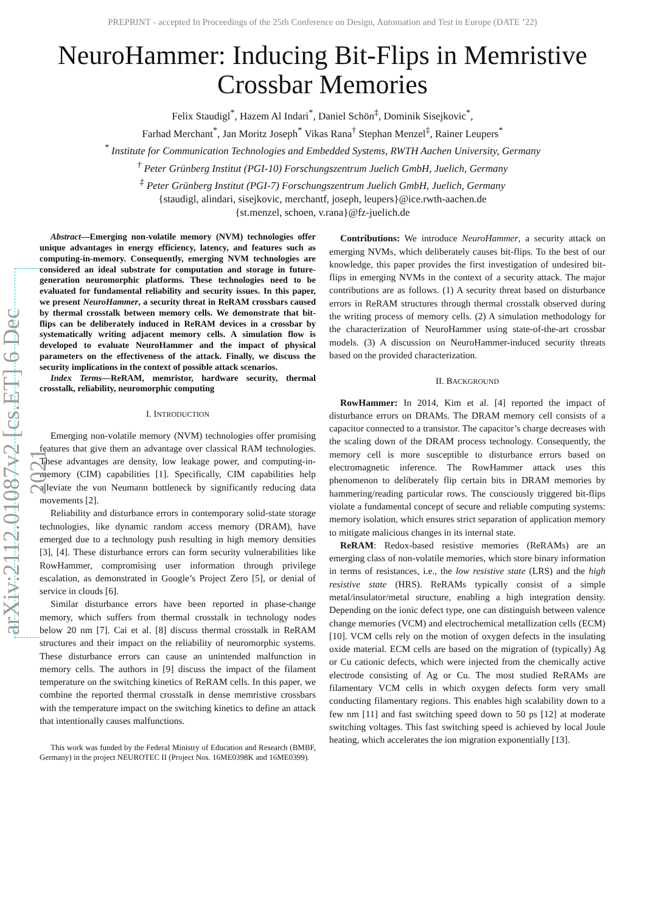PREPRINT - accepted In Proceedings of the 25th Conference on Design, Automation and Test in Europe (DATE ’22)
NeuroHammer: Inducing Bit-Flips in Memristive Crossbar Memories
Felix Staudigl<sup>*</sup>, Hazem Al Indari<sup>*</sup>, Daniel Schön<sup>‡</sup>, Dominik Sisejkovic<sup>*</sup>,
Farhad Merchant<sup>*</sup>, Jan Moritz Joseph<sup>*</sup> Vikas Rana<sup>†</sup> Stephan Menzel<sup>‡</sup>, Rainer Leupers<sup>*</sup>
<sup>*</sup> Institute for Communication Technologies and Embedded Systems, RWTH Aachen University, Germany
<sup>†</sup> Peter Grünberg Institut (PGI-10) Forschungszentrum Juelich GmbH, Juelich, Germany
<sup>‡</sup> Peter Grünberg Institut (PGI-7) Forschungszentrum Juelich GmbH, Juelich, Germany
{staudigl, alindari, sisejkovic, merchantf, joseph, leupers}@ice.rwth-aachen.de
{st.menzel, schoen, v.rana}@fz-juelich.de
arXiv:2112.01087v2 [cs.ET] 6 Dec 2021
Abstract—Emerging non-volatile memory (NVM) technologies offer unique advantages in energy efficiency, latency, and features such as computing-in-memory. Consequently, emerging NVM technologies are considered an ideal substrate for computation and storage in future-generation neuromorphic platforms. These technologies need to be evaluated for fundamental reliability and security issues. In this paper, we present NeuroHammer, a security threat in ReRAM crossbars caused by thermal crosstalk between memory cells. We demonstrate that bit-flips can be deliberately induced in ReRAM devices in a crossbar by systematically writing adjacent memory cells. A simulation flow is developed to evaluate NeuroHammer and the impact of physical parameters on the effectiveness of the attack. Finally, we discuss the security implications in the context of possible attack scenarios.
Index Terms—ReRAM, memristor, hardware security, thermal crosstalk, reliability, neuromorphic computing
I. INTRODUCTION
Emerging non-volatile memory (NVM) technologies offer promising features that give them an advantage over classical RAM technologies. These advantages are density, low leakage power, and computing-in-memory (CIM) capabilities [1]. Specifically, CIM capabilities help alleviate the von Neumann bottleneck by significantly reducing data movements [2].
Reliability and disturbance errors in contemporary solid-state storage technologies, like dynamic random access memory (DRAM), have emerged due to a technology push resulting in high memory densities [3], [4]. These disturbance errors can form security vulnerabilities like RowHammer, compromising user information through privilege escalation, as demonstrated in Google’s Project Zero [5], or denial of service in clouds [6].
Similar disturbance errors have been reported in phase-change memory, which suffers from thermal crosstalk in technology nodes below 20 nm [7]. Cai et al. [8] discuss thermal crosstalk in ReRAM structures and their impact on the reliability of neuromorphic systems. These disturbance errors can cause an unintended malfunction in memory cells. The authors in [9] discuss the impact of the filament temperature on the switching kinetics of ReRAM cells. In this paper, we combine the reported thermal crosstalk in dense memristive crossbars with the temperature impact on the switching kinetics to define an attack that intentionally causes malfunctions.
This work was funded by the Federal Ministry of Education and Research (BMBF, Germany) in the project NEUROTEC II (Project Nos. 16ME0398K and 16ME0399).
Contributions: We introduce NeuroHammer, a security attack on emerging NVMs, which deliberately causes bit-flips. To the best of our knowledge, this paper provides the first investigation of undesired bit-flips in emerging NVMs in the context of a security attack. The major contributions are as follows. (1) A security threat based on disturbance errors in ReRAM structures through thermal crosstalk observed during the writing process of memory cells. (2) A simulation methodology for the characterization of NeuroHammer using state-of-the-art crossbar models. (3) A discussion on NeuroHammer-induced security threats based on the provided characterization.
II. BACKGROUND
RowHammer: In 2014, Kim et al. [4] reported the impact of disturbance errors on DRAMs. The DRAM memory cell consists of a capacitor connected to a transistor. The capacitor’s charge decreases with the scaling down of the DRAM process technology. Consequently, the memory cell is more susceptible to disturbance errors based on electromagnetic inference. The RowHammer attack uses this phenomenon to deliberately flip certain bits in DRAM memories by hammering/reading particular rows. The consciously triggered bit-flips violate a fundamental concept of secure and reliable computing systems: memory isolation, which ensures strict separation of application memory to mitigate malicious changes in its internal state.
ReRAM: Redox-based resistive memories (ReRAMs) are an emerging class of non-volatile memories, which store binary information in terms of resistances, i.e., the low resistive state (LRS) and the high resistive state (HRS). ReRAMs typically consist of a simple metal/insulator/metal structure, enabling a high integration density. Depending on the ionic defect type, one can distinguish between valence change memories (VCM) and electrochemical metallization cells (ECM) [10]. VCM cells rely on the motion of oxygen defects in the insulating oxide material. ECM cells are based on the migration of (typically) Ag or Cu cationic defects, which were injected from the chemically active electrode consisting of Ag or Cu. The most studied ReRAMs are filamentary VCM cells in which oxygen defects form very small conducting filamentary regions. This enables high scalability down to a few nm [11] and fast switching speed down to 50 ps [12] at moderate switching voltages. This fast switching speed is achieved by local Joule heating, which accelerates the ion migration exponentially [13].